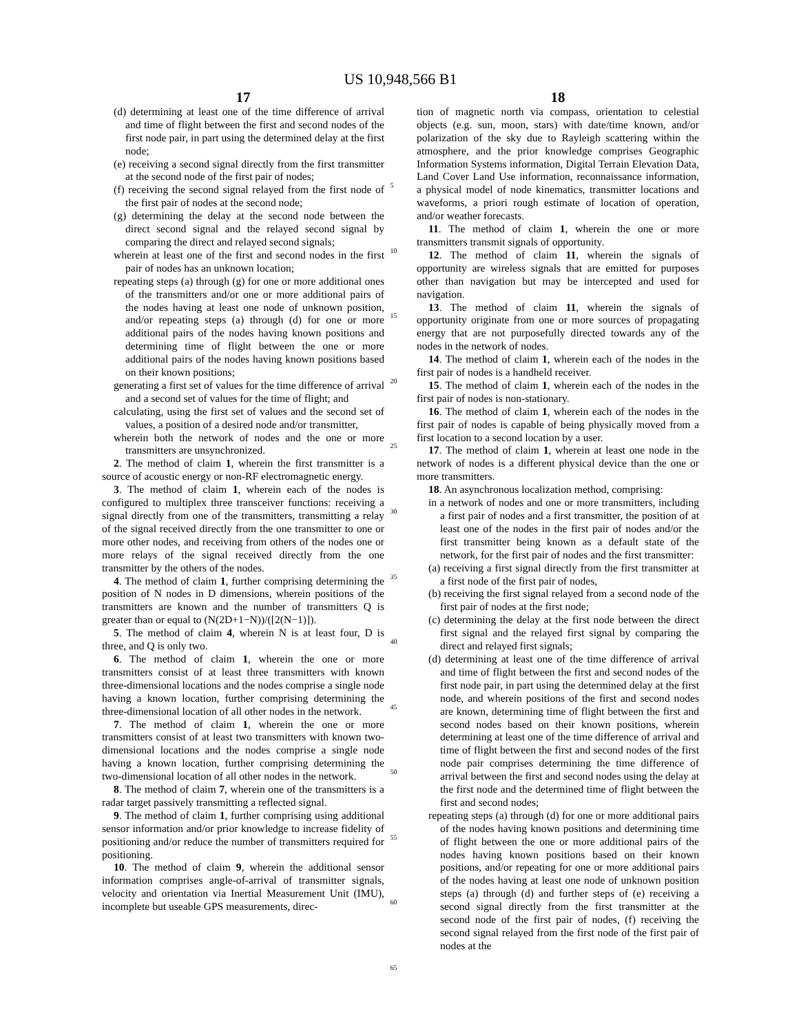US 10,948,566 B1
17
(d) determining at least one of the time difference of arrival and time of flight between the first and second nodes of the first node pair, in part using the determined delay at the first node;
(e) receiving a second signal directly from the first transmitter at the second node of the first pair of nodes;
(f) receiving the second signal relayed from the first node of the first pair of nodes at the second node;
(g) determining the delay at the second node between the direct second signal and the relayed second signal by comparing the direct and relayed second signals;
wherein at least one of the first and second nodes in the first pair of nodes has an unknown location;
repeating steps (a) through (g) for one or more additional ones of the transmitters and/or one or more additional pairs of the nodes having at least one node of unknown position, and/or repeating steps (a) through (d) for one or more additional pairs of the nodes having known positions and determining time of flight between the one or more additional pairs of the nodes having known positions based on their known positions;
generating a first set of values for the time difference of arrival and a second set of values for the time of flight; and
calculating, using the first set of values and the second set of values, a position of a desired node and/or transmitter,
wherein both the network of nodes and the one or more transmitters are unsynchronized.
2. The method of claim 1, wherein the first transmitter is a source of acoustic energy or non-RF electromagnetic energy.
3. The method of claim 1, wherein each of the nodes is configured to multiplex three transceiver functions: receiving a signal directly from one of the transmitters, transmitting a relay of the signal received directly from the one transmitter to one or more other nodes, and receiving from others of the nodes one or more relays of the signal received directly from the one transmitter by the others of the nodes.
4. The method of claim 1, further comprising determining the position of N nodes in D dimensions, wherein positions of the transmitters are known and the number of transmitters Q is greater than or equal to (N(2D+1−N))/([2(N−1)]).
5. The method of claim 4, wherein N is at least four, D is three, and Q is only two.
6. The method of claim 1, wherein the one or more transmitters consist of at least three transmitters with known three-dimensional locations and the nodes comprise a single node having a known location, further comprising determining the three-dimensional location of all other nodes in the network.
7. The method of claim 1, wherein the one or more transmitters consist of at least two transmitters with known two-dimensional locations and the nodes comprise a single node having a known location, further comprising determining the two-dimensional location of all other nodes in the network.
8. The method of claim 7, wherein one of the transmitters is a radar target passively transmitting a reflected signal.
9. The method of claim 1, further comprising using additional sensor information and/or prior knowledge to increase fidelity of positioning and/or reduce the number of transmitters required for positioning.
10. The method of claim 9, wherein the additional sensor information comprises angle-of-arrival of transmitter signals, velocity and orientation via Inertial Measurement Unit (IMU), incomplete but useable GPS measurements, direc-
5
10
15
20
25
30
35
40
45
50
55
60
65
18
tion of magnetic north via compass, orientation to celestial objects (e.g. sun, moon, stars) with date/time known, and/or polarization of the sky due to Rayleigh scattering within the atmosphere, and the prior knowledge comprises Geographic Information Systems information, Digital Terrain Elevation Data, Land Cover Land Use information, reconnaissance information, a physical model of node kinematics, transmitter locations and waveforms, a priori rough estimate of location of operation, and/or weather forecasts.
11. The method of claim 1, wherein the one or more transmitters transmit signals of opportunity.
12. The method of claim 11, wherein the signals of opportunity are wireless signals that are emitted for purposes other than navigation but may be intercepted and used for navigation.
13. The method of claim 11, wherein the signals of opportunity originate from one or more sources of propagating energy that are not purposefully directed towards any of the nodes in the network of nodes.
14. The method of claim 1, wherein each of the nodes in the first pair of nodes is a handheld receiver.
15. The method of claim 1, wherein each of the nodes in the first pair of nodes is non-stationary.
16. The method of claim 1, wherein each of the nodes in the first pair of nodes is capable of being physically moved from a first location to a second location by a user.
17. The method of claim 1, wherein at least one node in the network of nodes is a different physical device than the one or more transmitters.
18. An asynchronous localization method, comprising:
in a network of nodes and one or more transmitters, including a first pair of nodes and a first transmitter, the position of at least one of the nodes in the first pair of nodes and/or the first transmitter being known as a default state of the network, for the first pair of nodes and the first transmitter:
(a) receiving a first signal directly from the first transmitter at a first node of the first pair of nodes,
(b) receiving the first signal relayed from a second node of the first pair of nodes at the first node;
(c) determining the delay at the first node between the direct first signal and the relayed first signal by comparing the direct and relayed first signals;
(d) determining at least one of the time difference of arrival and time of flight between the first and second nodes of the first node pair, in part using the determined delay at the first node, and wherein positions of the first and second nodes are known, determining time of flight between the first and second nodes based on their known positions, wherein determining at least one of the time difference of arrival and time of flight between the first and second nodes of the first node pair comprises determining the time difference of arrival between the first and second nodes using the delay at the first node and the determined time of flight between the first and second nodes;
repeating steps (a) through (d) for one or more additional pairs of the nodes having known positions and determining time of flight between the one or more additional pairs of the nodes having known positions based on their known positions, and/or repeating for one or more additional pairs of the nodes having at least one node of unknown position steps (a) through (d) and further steps of (e) receiving a second signal directly from the first transmitter at the second node of the first pair of nodes, (f) receiving the second signal relayed from the first node of the first pair of nodes at the